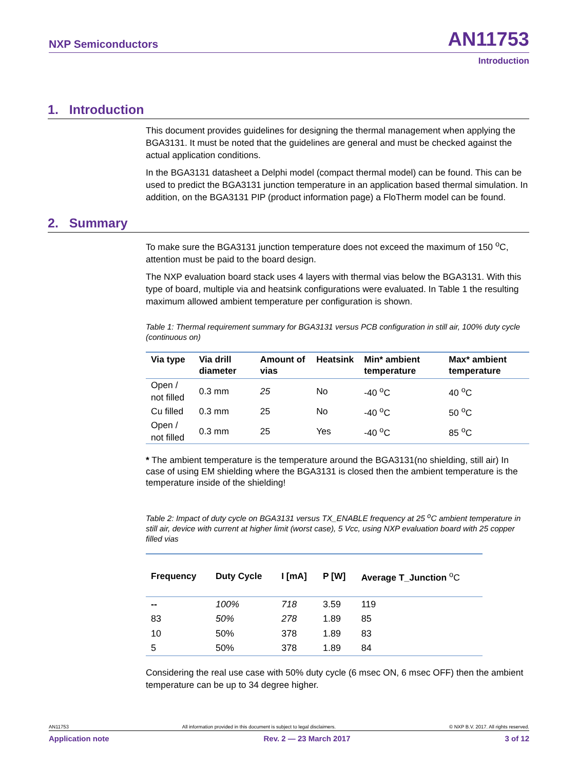NXP Semiconductors AN11753
Introduction
1. Introduction
This document provides guidelines for designing the thermal management when applying the BGA3131. It must be noted that the guidelines are general and must be checked against the actual application conditions.
In the BGA3131 datasheet a Delphi model (compact thermal model) can be found. This can be used to predict the BGA3131 junction temperature in an application based thermal simulation. In addition, on the BGA3131 PIP (product information page) a FloTherm model can be found.
2. Summary
To make sure the BGA3131 junction temperature does not exceed the maximum of 150 <sup>o</sup>C, attention must be paid to the board design.
The NXP evaluation board stack uses 4 layers with thermal vias below the BGA3131. With this type of board, multiple via and heatsink configurations were evaluated. In Table 1 the resulting maximum allowed ambient temperature per configuration is shown.
Table 1: Thermal requirement summary for BGA3131 versus PCB configuration in still air, 100% duty cycle (continuous on)
| Via type | Via drill diameter | Amount of vias | Heatsink | Min* ambient temperature | Max* ambient temperature |
| --- | --- | --- | --- | --- | --- |
| Open / not filled | 0.3 mm | 25 | No | -40 <sup>o</sup>C | 40 <sup>o</sup>C |
| Cu filled | 0.3 mm | 25 | No | -40 <sup>o</sup>C | 50 <sup>o</sup>C |
| Open / not filled | 0.3 mm | 25 | Yes | -40 <sup>o</sup>C | 85 <sup>o</sup>C |
* The ambient temperature is the temperature around the BGA3131(no shielding, still air) In case of using EM shielding where the BGA3131 is closed then the ambient temperature is the temperature inside of the shielding!
Table 2: Impact of duty cycle on BGA3131 versus TX_ENABLE frequency at 25 <sup>o</sup>C ambient temperature in still air, device with current at higher limit (worst case), 5 Vcc, using NXP evaluation board with 25 copper filled vias
| Frequency | Duty Cycle | I [mA] | P [W] | Average T_Junction <sup>o</sup>C |
| --- | --- | --- | --- | --- |
| -- | 100% | 718 | 3.59 | 119 |
| 83 | 50% | 278 | 1.89 | 85 |
| 10 | 50% | 378 | 1.89 | 83 |
| 5 | 50% | 378 | 1.89 | 84 |
Considering the real use case with 50% duty cycle (6 msec ON, 6 msec OFF) then the ambient temperature can be up to 34 degree higher.
AN11753 All information provided in this document is subject to legal disclaimers. © NXP B.V. 2017. All rights reserved.
Application note Rev. 2 — 23 March 2017 3 of 12